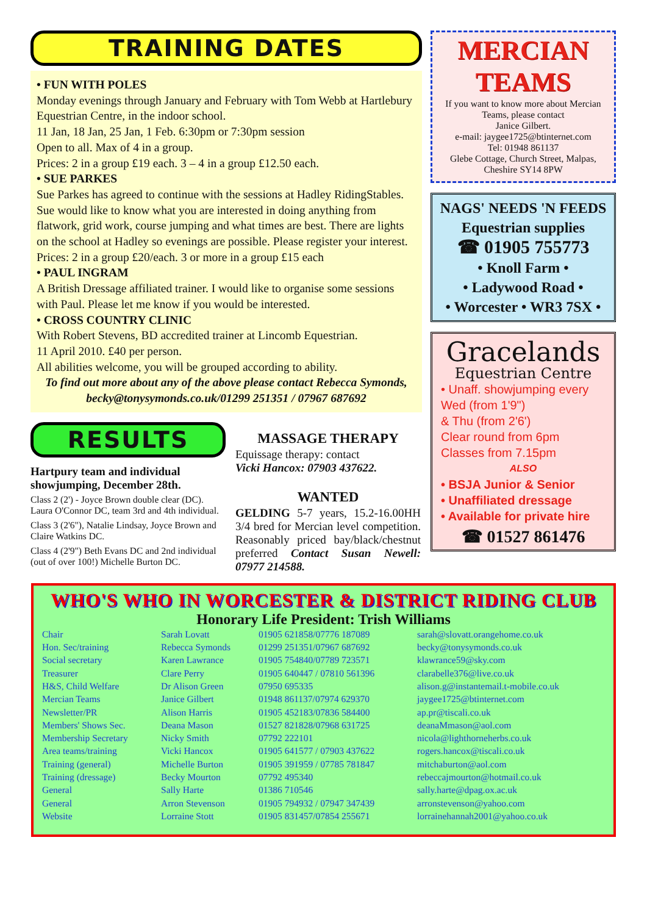TRAINING DATES
• FUN WITH POLES
Monday evenings through January and February with Tom Webb at Hartlebury Equestrian Centre, in the indoor school.
11 Jan, 18 Jan, 25 Jan, 1 Feb. 6:30pm or 7:30pm session
Open to all. Max of 4 in a group.
Prices: 2 in a group £19 each. 3 – 4 in a group £12.50 each.
• SUE PARKES
Sue Parkes has agreed to continue with the sessions at Hadley RidingStables. Sue would like to know what you are interested in doing anything from flatwork, grid work, course jumping and what times are best. There are lights on the school at Hadley so evenings are possible. Please register your interest.
Prices: 2 in a group £20/each. 3 or more in a group £15 each
• PAUL INGRAM
A British Dressage affiliated trainer. I would like to organise some sessions with Paul. Please let me know if you would be interested.
• CROSS COUNTRY CLINIC
With Robert Stevens, BD accredited trainer at Lincomb Equestrian.
11 April 2010. £40 per person.
All abilities welcome, you will be grouped according to ability.
To find out more about any of the above please contact Rebecca Symonds, becky@tonysymonds.co.uk/01299 251351 / 07967 687692
RESULTS
Hartpury team and individual showjumping, December 28th.
Class 2 (2') - Joyce Brown double clear (DC). Laura O'Connor DC, team 3rd and 4th individual.
Class 3 (2'6"), Natalie Lindsay, Joyce Brown and Claire Watkins DC.
Class 4 (2'9") Beth Evans DC and 2nd individual (out of over 100!) Michelle Burton DC.
MASSAGE THERAPY
Equissage therapy: contact
Vicki Hancox: 07903 437622.
WANTED
GELDING 5-7 years, 15.2-16.00HH 3/4 bred for Mercian level competition. Reasonably priced bay/black/chestnut preferred Contact Susan Newell: 07977 214588.
MERCIAN TEAMS
If you want to know more about Mercian Teams, please contact
Janice Gilbert.
e-mail: jaygee1725@btinternet.com
Tel: 01948 861137
Glebe Cottage, Church Street, Malpas, Cheshire SY14 8PW
NAGS' NEEDS 'N FEEDS
Equestrian supplies
☎ 01905 755773
• Knoll Farm •
• Ladywood Road •
• Worcester • WR3 7SX •
Gracelands
Equestrian Centre
• Unaff. showjumping every Wed (from 1'9")
& Thu (from 2'6')
Clear round from 6pm
Classes from 7.15pm
ALSO
• BSJA Junior & Senior
• Unaffiliated dressage
• Available for private hire
☎ 01527 861476
WHO'S WHO IN WORCESTER & DISTRICT RIDING CLUB
Honorary Life President: Trish Williams
| Chair | Sarah Lovatt | 01905 621858/07776 187089 | sarah@slovatt.orangehome.co.uk |
| Hon. Sec/training | Rebecca Symonds | 01299 251351/07967 687692 | becky@tonysymonds.co.uk |
| Social secretary | Karen Lawrance | 01905 754840/07789 723571 | klawrance59@sky.com |
| Treasurer | Clare Perry | 01905 640447 / 07810 561396 | clarabelle376@live.co.uk |
| H&S, Child Welfare | Dr Alison Green | 07950 695335 | alison.g@instantemail.t-mobile.co.uk |
| Mercian Teams | Janice Gilbert | 01948 861137/07974 629370 | jaygee1725@btinternet.com |
| Newsletter/PR | Alison Harris | 01905 452183/07836 584400 | ap.pr@tiscali.co.uk |
| Members' Shows Sec. | Deana Mason | 01527 821828/07968 631725 | deanaMmason@aol.com |
| Membership Secretary | Nicky Smith | 07792 222101 | nicola@lighthorneherbs.co.uk |
| Area teams/training | Vicki Hancox | 01905 641577 / 07903 437622 | rogers.hancox@tiscali.co.uk |
| Training (general) | Michelle Burton | 01905 391959 / 07785 781847 | mitchaburton@aol.com |
| Training (dressage) | Becky Mourton | 07792 495340 | rebeccajmourton@hotmail.co.uk |
| General | Sally Harte | 01386 710546 | sally.harte@dpag.ox.ac.uk |
| General | Arron Stevenson | 01905 794932 / 07947 347439 | arronstevenson@yahoo.com |
| Website | Lorraine Stott | 01905 831457/07854 255671 | lorrainehannah2001@yahoo.co.uk |